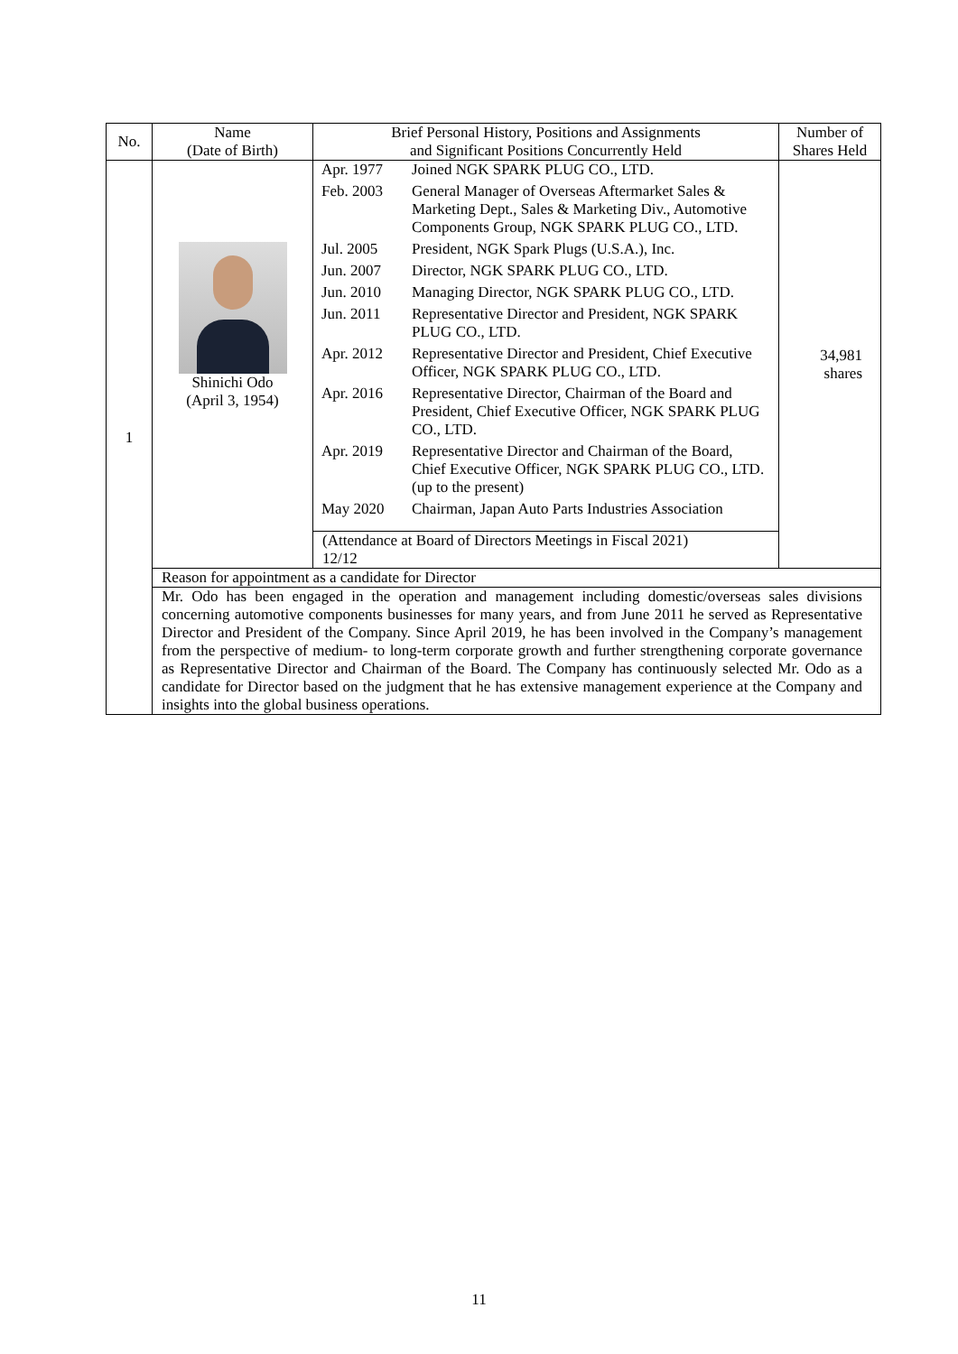| No. | Name (Date of Birth) | Brief Personal History, Positions and Assignments and Significant Positions Concurrently Held | Number of Shares Held |
| --- | --- | --- | --- |
| 1 | Shinichi Odo (April 3, 1954) | / Apr. 1977 / Joined NGK SPARK PLUG CO., LTD. / / Feb. 2003 / General Manager of Overseas Aftermarket Sales & Marketing Dept., Sales & Marketing Div., Automotive Components Group, NGK SPARK PLUG CO., LTD. / / Jul. 2005 / President, NGK Spark Plugs (U.S.A.), Inc. / / Jun. 2007 / Director, NGK SPARK PLUG CO., LTD. / / Jun. 2010 / Managing Director, NGK SPARK PLUG CO., LTD. / / Jun. 2011 / Representative Director and President, NGK SPARK PLUG CO., LTD. / / Apr. 2012 / Representative Director and President, Chief Executive Officer, NGK SPARK PLUG CO., LTD. / / Apr. 2016 / Representative Director, Chairman of the Board and President, Chief Executive Officer, NGK SPARK PLUG CO., LTD. / / Apr. 2019 / Representative Director and Chairman of the Board, Chief Executive Officer, NGK SPARK PLUG CO., LTD. (up to the present) / / May 2020 / Chairman, Japan Auto Parts Industries Association / (Attendance at Board of Directors Meetings in Fiscal 2021) 12/12 | 34,981 shares |
| | Reason for appointment as a candidate for Director | | |
| | Mr. Odo has been engaged in the operation and management including domestic/overseas sales divisions concerning automotive components businesses for many years, and from June 2011 he served as Representative Director and President of the Company. Since April 2019, he has been involved in the Company’s management from the perspective of medium- to long-term corporate growth and further strengthening corporate governance as Representative Director and Chairman of the Board. The Company has continuously selected Mr. Odo as a candidate for Director based on the judgment that he has extensive management experience at the Company and insights into the global business operations. | | |
11